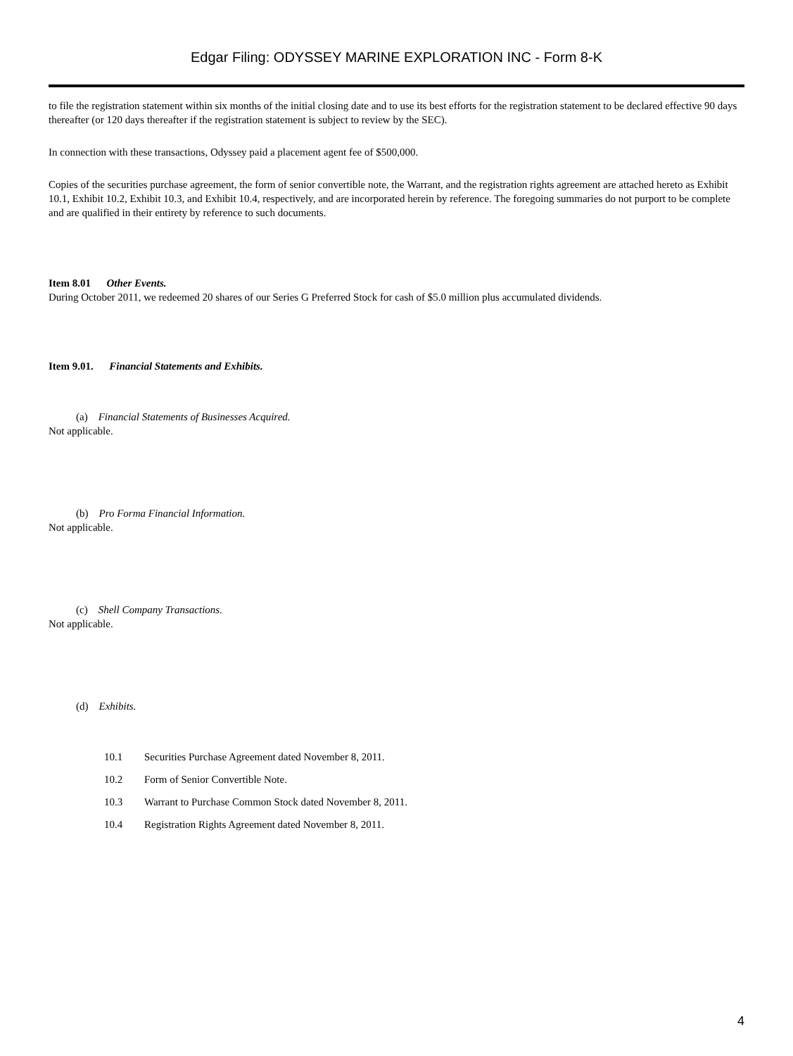Edgar Filing: ODYSSEY MARINE EXPLORATION INC - Form 8-K
to file the registration statement within six months of the initial closing date and to use its best efforts for the registration statement to be declared effective 90 days thereafter (or 120 days thereafter if the registration statement is subject to review by the SEC).
In connection with these transactions, Odyssey paid a placement agent fee of $500,000.
Copies of the securities purchase agreement, the form of senior convertible note, the Warrant, and the registration rights agreement are attached hereto as Exhibit 10.1, Exhibit 10.2, Exhibit 10.3, and Exhibit 10.4, respectively, and are incorporated herein by reference. The foregoing summaries do not purport to be complete and are qualified in their entirety by reference to such documents.
Item 8.01 Other Events.
During October 2011, we redeemed 20 shares of our Series G Preferred Stock for cash of $5.0 million plus accumulated dividends.
Item 9.01. Financial Statements and Exhibits.
(a) Financial Statements of Businesses Acquired.
Not applicable.
(b) Pro Forma Financial Information.
Not applicable.
(c) Shell Company Transactions.
Not applicable.
(d) Exhibits.
10.1 Securities Purchase Agreement dated November 8, 2011.
10.2 Form of Senior Convertible Note.
10.3 Warrant to Purchase Common Stock dated November 8, 2011.
10.4 Registration Rights Agreement dated November 8, 2011.
4